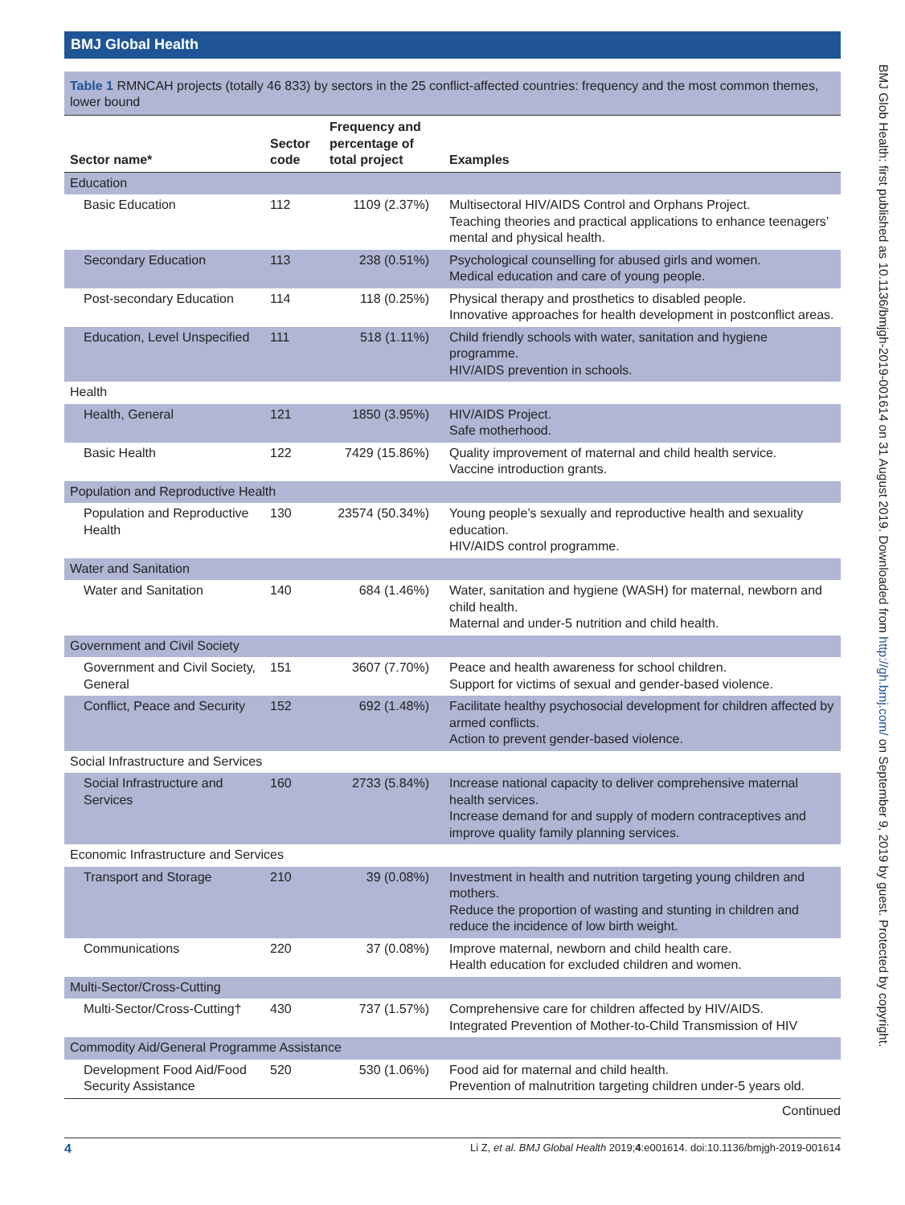BMJ Global Health
Table 1 RMNCAH projects (totally 46 833) by sectors in the 25 conflict-affected countries: frequency and the most common themes, lower bound
| Sector name* | Sector code | Frequency and percentage of total project | Examples |
| --- | --- | --- | --- |
| Education | | | |
| Basic Education | 112 | 1109 (2.37%) | Multisectoral HIV/AIDS Control and Orphans Project. Teaching theories and practical applications to enhance teenagers’ mental and physical health. |
| Secondary Education | 113 | 238 (0.51%) | Psychological counselling for abused girls and women. Medical education and care of young people. |
| Post-secondary Education | 114 | 118 (0.25%) | Physical therapy and prosthetics to disabled people. Innovative approaches for health development in postconflict areas. |
| Education, Level Unspecified | 111 | 518 (1.11%) | Child friendly schools with water, sanitation and hygiene programme. HIV/AIDS prevention in schools. |
| Health | | | |
| Health, General | 121 | 1850 (3.95%) | HIV/AIDS Project. Safe motherhood. |
| Basic Health | 122 | 7429 (15.86%) | Quality improvement of maternal and child health service. Vaccine introduction grants. |
| Population and Reproductive Health | | | |
| Population and Reproductive Health | 130 | 23574 (50.34%) | Young people’s sexually and reproductive health and sexuality education. HIV/AIDS control programme. |
| Water and Sanitation | | | |
| Water and Sanitation | 140 | 684 (1.46%) | Water, sanitation and hygiene (WASH) for maternal, newborn and child health. Maternal and under-5 nutrition and child health. |
| Government and Civil Society | | | |
| Government and Civil Society, General | 151 | 3607 (7.70%) | Peace and health awareness for school children. Support for victims of sexual and gender-based violence. |
| Conflict, Peace and Security | 152 | 692 (1.48%) | Facilitate healthy psychosocial development for children affected by armed conflicts. Action to prevent gender-based violence. |
| Social Infrastructure and Services | | | |
| Social Infrastructure and Services | 160 | 2733 (5.84%) | Increase national capacity to deliver comprehensive maternal health services. Increase demand for and supply of modern contraceptives and improve quality family planning services. |
| Economic Infrastructure and Services | | | |
| Transport and Storage | 210 | 39 (0.08%) | Investment in health and nutrition targeting young children and mothers. Reduce the proportion of wasting and stunting in children and reduce the incidence of low birth weight. |
| Communications | 220 | 37 (0.08%) | Improve maternal, newborn and child health care. Health education for excluded children and women. |
| Multi-Sector/Cross-Cutting | | | |
| Multi-Sector/Cross-Cutting† | 430 | 737 (1.57%) | Comprehensive care for children affected by HIV/AIDS. Integrated Prevention of Mother-to-Child Transmission of HIV |
| Commodity Aid/General Programme Assistance | | | |
| Development Food Aid/Food Security Assistance | 520 | 530 (1.06%) | Food aid for maternal and child health. Prevention of malnutrition targeting children under-5 years old. |
Continued
4 Li Z, et al. BMJ Global Health 2019;4:e001614. doi:10.1136/bmjgh-2019-001614
BMJ Glob Health: first published as 10.1136/bmjgh-2019-001614 on 31 August 2019. Downloaded from http://gh.bmj.com/ on September 9, 2019 by guest. Protected by copyright.